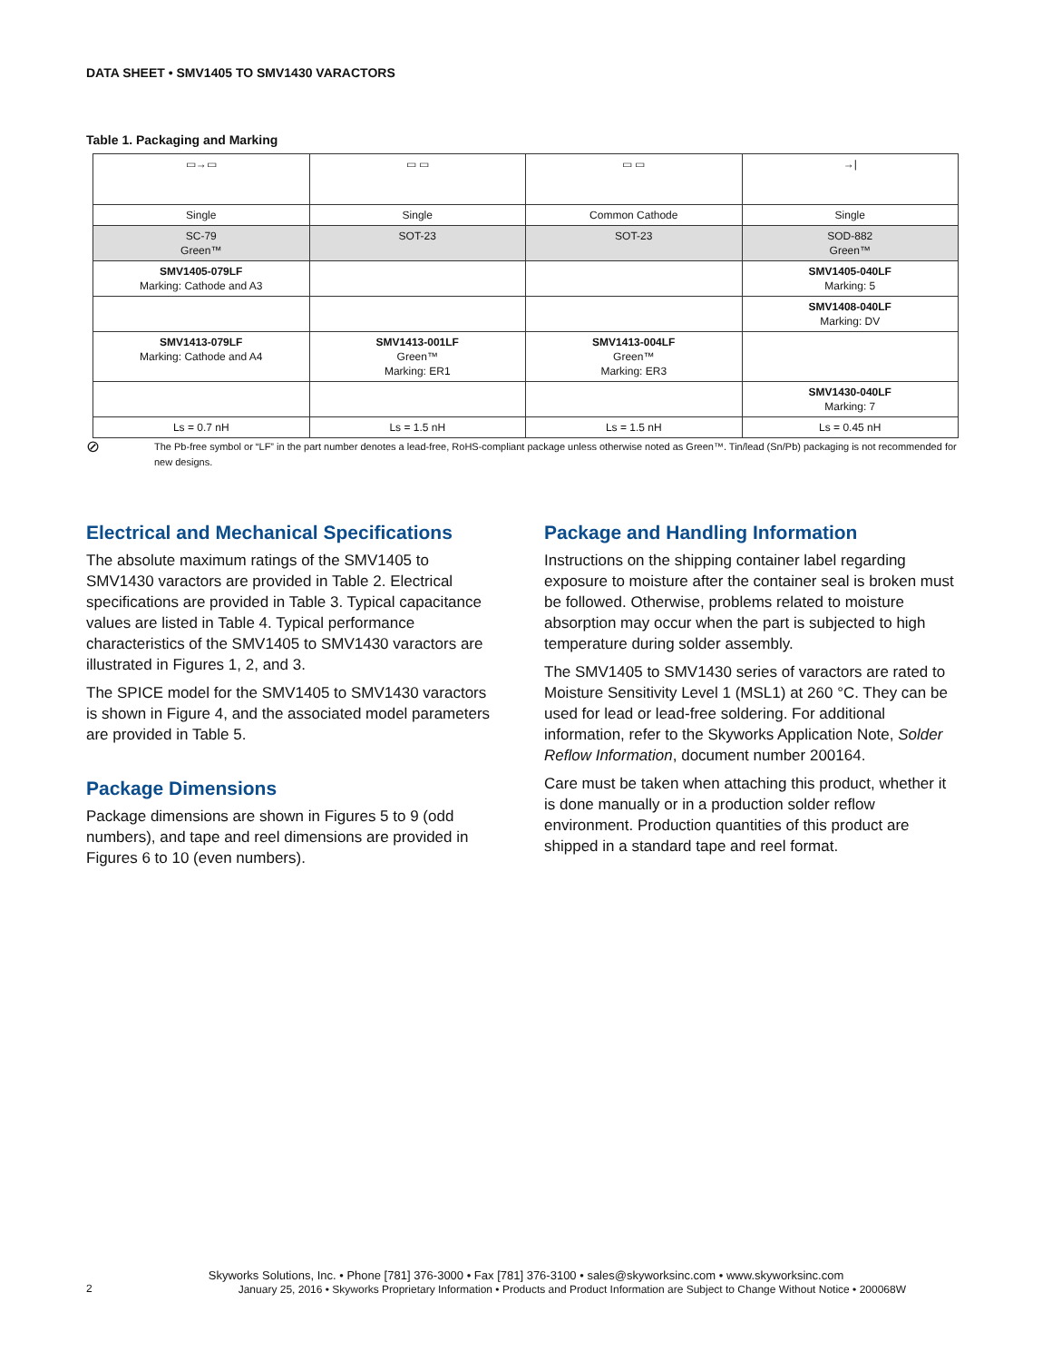DATA SHEET • SMV1405 TO SMV1430 VARACTORS
Table 1. Packaging and Marking
| ▭→▭ | ▭ ▭ | ▭ ▭ | →/ |
| Single | Single | Common Cathode | Single |
| SC-79 Green™ | SOT-23 | SOT-23 | SOD-882 Green™ |
| SMV1405-079LF Marking: Cathode and A3 | | | SMV1405-040LF Marking: 5 |
| | | | SMV1408-040LF Marking: DV |
| SMV1413-079LF Marking: Cathode and A4 | SMV1413-001LF Green™ Marking: ER1 | SMV1413-004LF Green™ Marking: ER3 | |
| | | | SMV1430-040LF Marking: 7 |
| Ls = 0.7 nH | Ls = 1.5 nH | Ls = 1.5 nH | Ls = 0.45 nH |
⊘ The Pb-free symbol or “LF” in the part number denotes a lead-free, RoHS-compliant package unless otherwise noted as Green™. Tin/lead (Sn/Pb) packaging is not recommended for new designs.
Electrical and Mechanical Specifications
The absolute maximum ratings of the SMV1405 to SMV1430 varactors are provided in Table 2. Electrical specifications are provided in Table 3. Typical capacitance values are listed in Table 4. Typical performance characteristics of the SMV1405 to SMV1430 varactors are illustrated in Figures 1, 2, and 3.
The SPICE model for the SMV1405 to SMV1430 varactors is shown in Figure 4, and the associated model parameters are provided in Table 5.
Package Dimensions
Package dimensions are shown in Figures 5 to 9 (odd numbers), and tape and reel dimensions are provided in Figures 6 to 10 (even numbers).
Package and Handling Information
Instructions on the shipping container label regarding exposure to moisture after the container seal is broken must be followed. Otherwise, problems related to moisture absorption may occur when the part is subjected to high temperature during solder assembly.
The SMV1405 to SMV1430 series of varactors are rated to Moisture Sensitivity Level 1 (MSL1) at 260 °C. They can be used for lead or lead-free soldering. For additional information, refer to the Skyworks Application Note, Solder Reflow Information, document number 200164.
Care must be taken when attaching this product, whether it is done manually or in a production solder reflow environment. Production quantities of this product are shipped in a standard tape and reel format.
Skyworks Solutions, Inc. • Phone [781] 376-3000 • Fax [781] 376-3100 • sales@skyworksinc.com • www.skyworksinc.com
2 January 25, 2016 • Skyworks Proprietary Information • Products and Product Information are Subject to Change Without Notice • 200068W